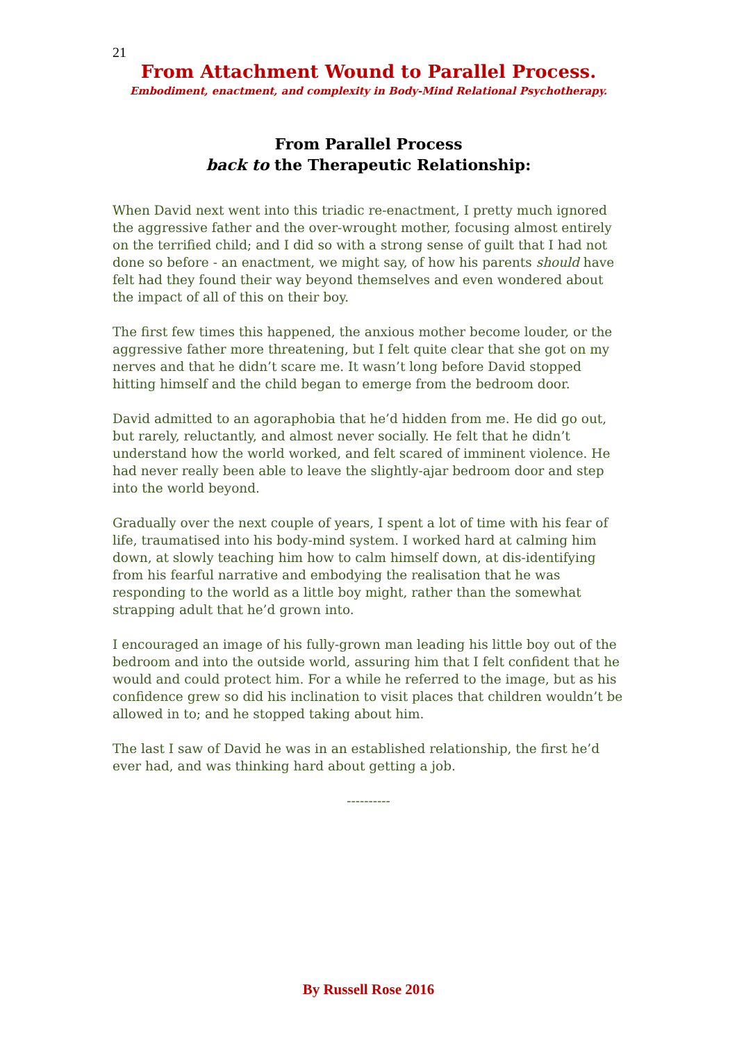21
From Attachment Wound to Parallel Process.
Embodiment, enactment, and complexity in Body-Mind Relational Psychotherapy.
From Parallel Process
back to the Therapeutic Relationship:
When David next went into this triadic re-enactment, I pretty much ignored the aggressive father and the over-wrought mother, focusing almost entirely on the terrified child; and I did so with a strong sense of guilt that I had not done so before - an enactment, we might say, of how his parents should have felt had they found their way beyond themselves and even wondered about the impact of all of this on their boy.
The first few times this happened, the anxious mother become louder, or the aggressive father more threatening, but I felt quite clear that she got on my nerves and that he didn’t scare me. It wasn’t long before David stopped hitting himself and the child began to emerge from the bedroom door.
David admitted to an agoraphobia that he’d hidden from me. He did go out, but rarely, reluctantly, and almost never socially. He felt that he didn’t understand how the world worked, and felt scared of imminent violence. He had never really been able to leave the slightly-ajar bedroom door and step into the world beyond.
Gradually over the next couple of years, I spent a lot of time with his fear of life, traumatised into his body-mind system. I worked hard at calming him down, at slowly teaching him how to calm himself down, at dis-identifying from his fearful narrative and embodying the realisation that he was responding to the world as a little boy might, rather than the somewhat strapping adult that he’d grown into.
I encouraged an image of his fully-grown man leading his little boy out of the bedroom and into the outside world, assuring him that I felt confident that he would and could protect him. For a while he referred to the image, but as his confidence grew so did his inclination to visit places that children wouldn’t be allowed in to; and he stopped taking about him.
The last I saw of David he was in an established relationship, the first he’d ever had, and was thinking hard about getting a job.
----------
By Russell Rose 2016